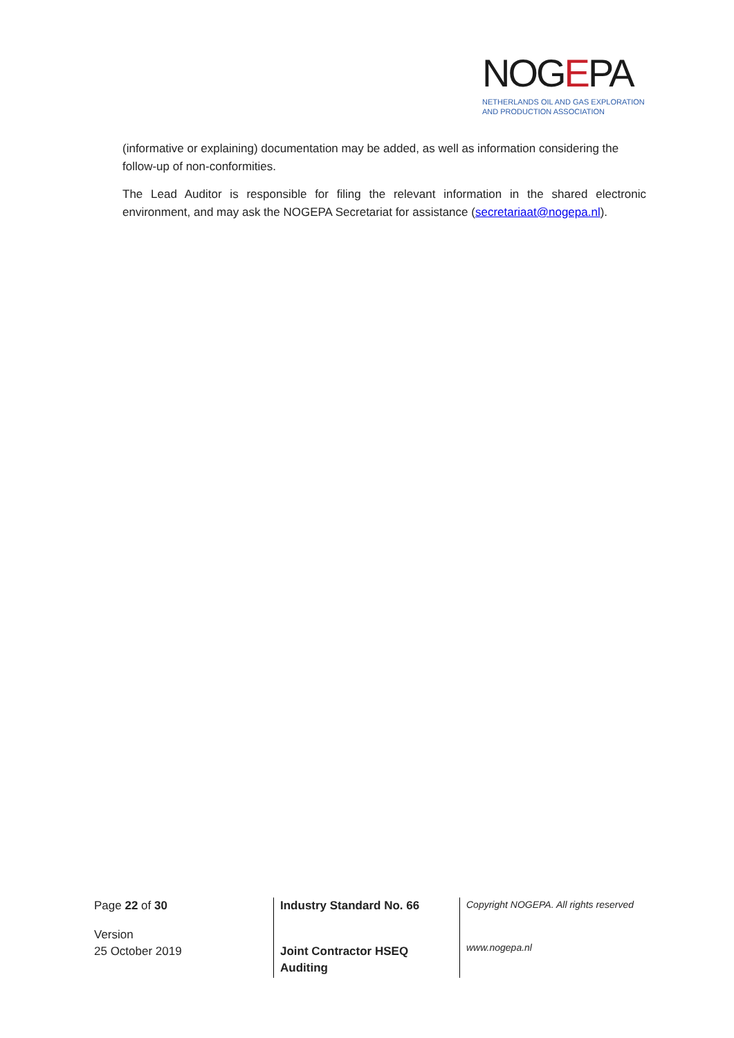NOGEPA
NETHERLANDS OIL AND GAS EXPLORATION
AND PRODUCTION ASSOCIATION
(informative or explaining) documentation may be added, as well as information considering the follow-up of non-conformities.
The Lead Auditor is responsible for filing the relevant information in the shared electronic environment, and may ask the NOGEPA Secretariat for assistance (secretariaat@nogepa.nl).
Page 22 of 30
Version
25 October 2019
Industry Standard No. 66
Joint Contractor HSEQ
Auditing
Copyright NOGEPA. All rights reserved
www.nogepa.nl